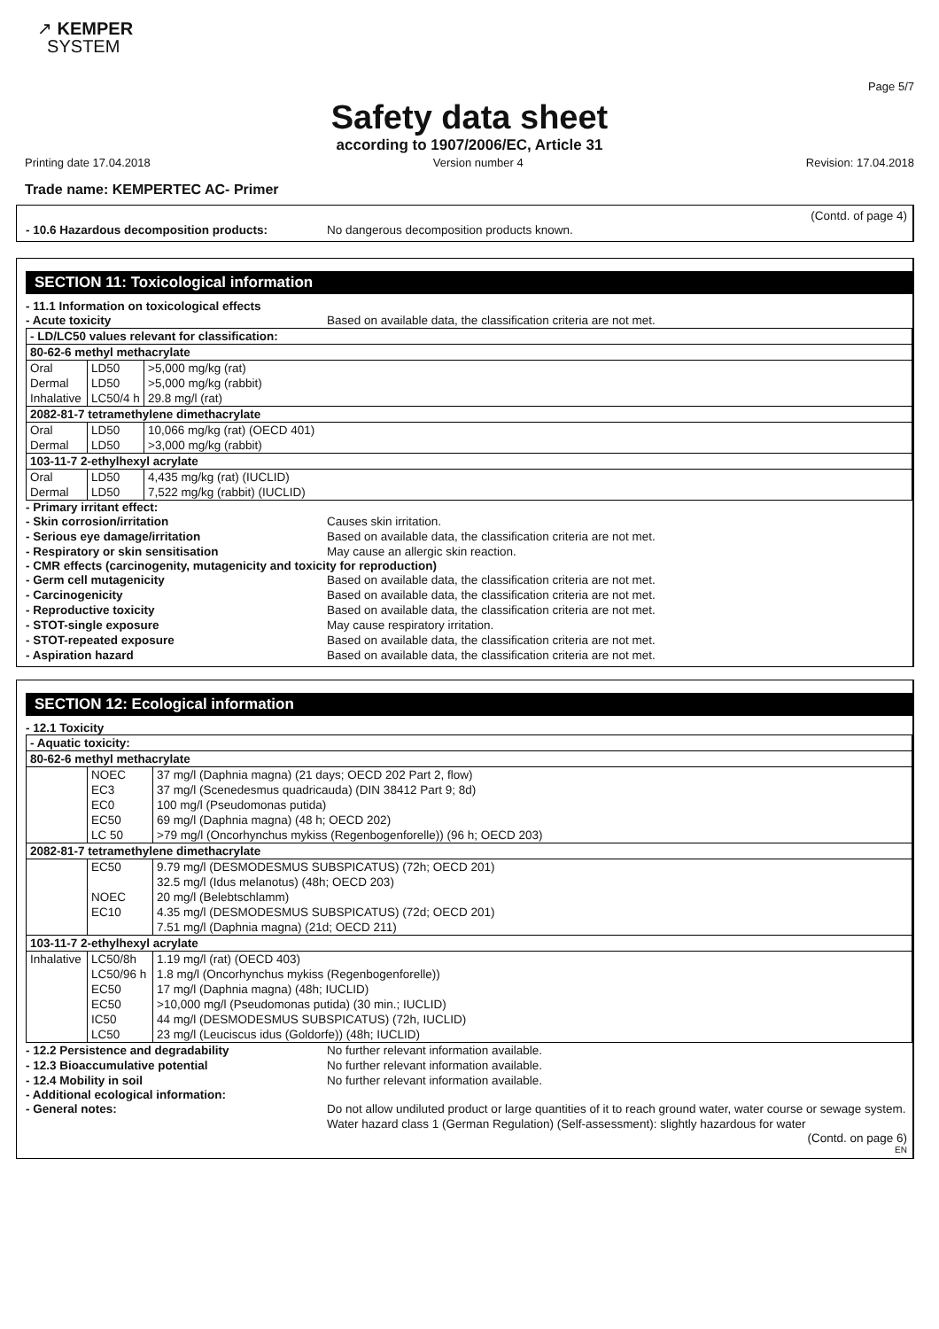↗ KEMPER
SYSTEM
Page 5/7
Safety data sheet
according to 1907/2006/EC, Article 31
Printing date 17.04.2018 Version number 4 Revision: 17.04.2018
Trade name: KEMPERTEC AC- Primer
(Contd. of page 4)
- 10.6 Hazardous decomposition products: No dangerous decomposition products known.
SECTION 11: Toxicological information
- 11.1 Information on toxicological effects
- Acute toxicity Based on available data, the classification criteria are not met.
| - LD/LC50 values relevant for classification: | | |
| 80-62-6 methyl methacrylate | | |
| Oral | LD50 | >5,000 mg/kg (rat) |
| Dermal | LD50 | >5,000 mg/kg (rabbit) |
| Inhalative | LC50/4 h | 29.8 mg/l (rat) |
| 2082-81-7 tetramethylene dimethacrylate | | |
| Oral | LD50 | 10,066 mg/kg (rat) (OECD 401) |
| Dermal | LD50 | >3,000 mg/kg (rabbit) |
| 103-11-7 2-ethylhexyl acrylate | | |
| Oral | LD50 | 4,435 mg/kg (rat) (IUCLID) |
| Dermal | LD50 | 7,522 mg/kg (rabbit) (IUCLID) |
- Primary irritant effect:
- Skin corrosion/irritation Causes skin irritation.
- Serious eye damage/irritation Based on available data, the classification criteria are not met.
- Respiratory or skin sensitisation May cause an allergic skin reaction.
- CMR effects (carcinogenity, mutagenicity and toxicity for reproduction)
- Germ cell mutagenicity Based on available data, the classification criteria are not met.
- Carcinogenicity Based on available data, the classification criteria are not met.
- Reproductive toxicity Based on available data, the classification criteria are not met.
- STOT-single exposure May cause respiratory irritation.
- STOT-repeated exposure Based on available data, the classification criteria are not met.
- Aspiration hazard Based on available data, the classification criteria are not met.
SECTION 12: Ecological information
- 12.1 Toxicity
| - Aquatic toxicity: | | |
| 80-62-6 methyl methacrylate | | |
| | NOEC | 37 mg/l (Daphnia magna) (21 days; OECD 202 Part 2, flow) |
| | EC3 | 37 mg/l (Scenedesmus quadricauda) (DIN 38412 Part 9; 8d) |
| | EC0 | 100 mg/l (Pseudomonas putida) |
| | EC50 | 69 mg/l (Daphnia magna) (48 h; OECD 202) |
| | LC 50 | >79 mg/l (Oncorhynchus mykiss (Regenbogenforelle)) (96 h; OECD 203) |
| 2082-81-7 tetramethylene dimethacrylate | | |
| | EC50 | 9.79 mg/l (DESMODESMUS SUBSPICATUS) (72h; OECD 201) |
| | | 32.5 mg/l (Idus melanotus) (48h; OECD 203) |
| | NOEC | 20 mg/l (Belebtschlamm) |
| | EC10 | 4.35 mg/l (DESMODESMUS SUBSPICATUS) (72d; OECD 201) |
| | | 7.51 mg/l (Daphnia magna) (21d; OECD 211) |
| 103-11-7 2-ethylhexyl acrylate | | |
| Inhalative | LC50/8h | 1.19 mg/l (rat) (OECD 403) |
| | LC50/96 h | 1.8 mg/l (Oncorhynchus mykiss (Regenbogenforelle)) |
| | EC50 | 17 mg/l (Daphnia magna) (48h; IUCLID) |
| | EC50 | >10,000 mg/l (Pseudomonas putida) (30 min.; IUCLID) |
| | IC50 | 44 mg/l (DESMODESMUS SUBSPICATUS) (72h, IUCLID) |
| | LC50 | 23 mg/l (Leuciscus idus (Goldorfe)) (48h; IUCLID) |
- 12.2 Persistence and degradability No further relevant information available.
- 12.3 Bioaccumulative potential No further relevant information available.
- 12.4 Mobility in soil No further relevant information available.
- Additional ecological information:
- General notes: Do not allow undiluted product or large quantities of it to reach ground water, water course or sewage system.
Water hazard class 1 (German Regulation) (Self-assessment): slightly hazardous for water
(Contd. on page 6)
EN